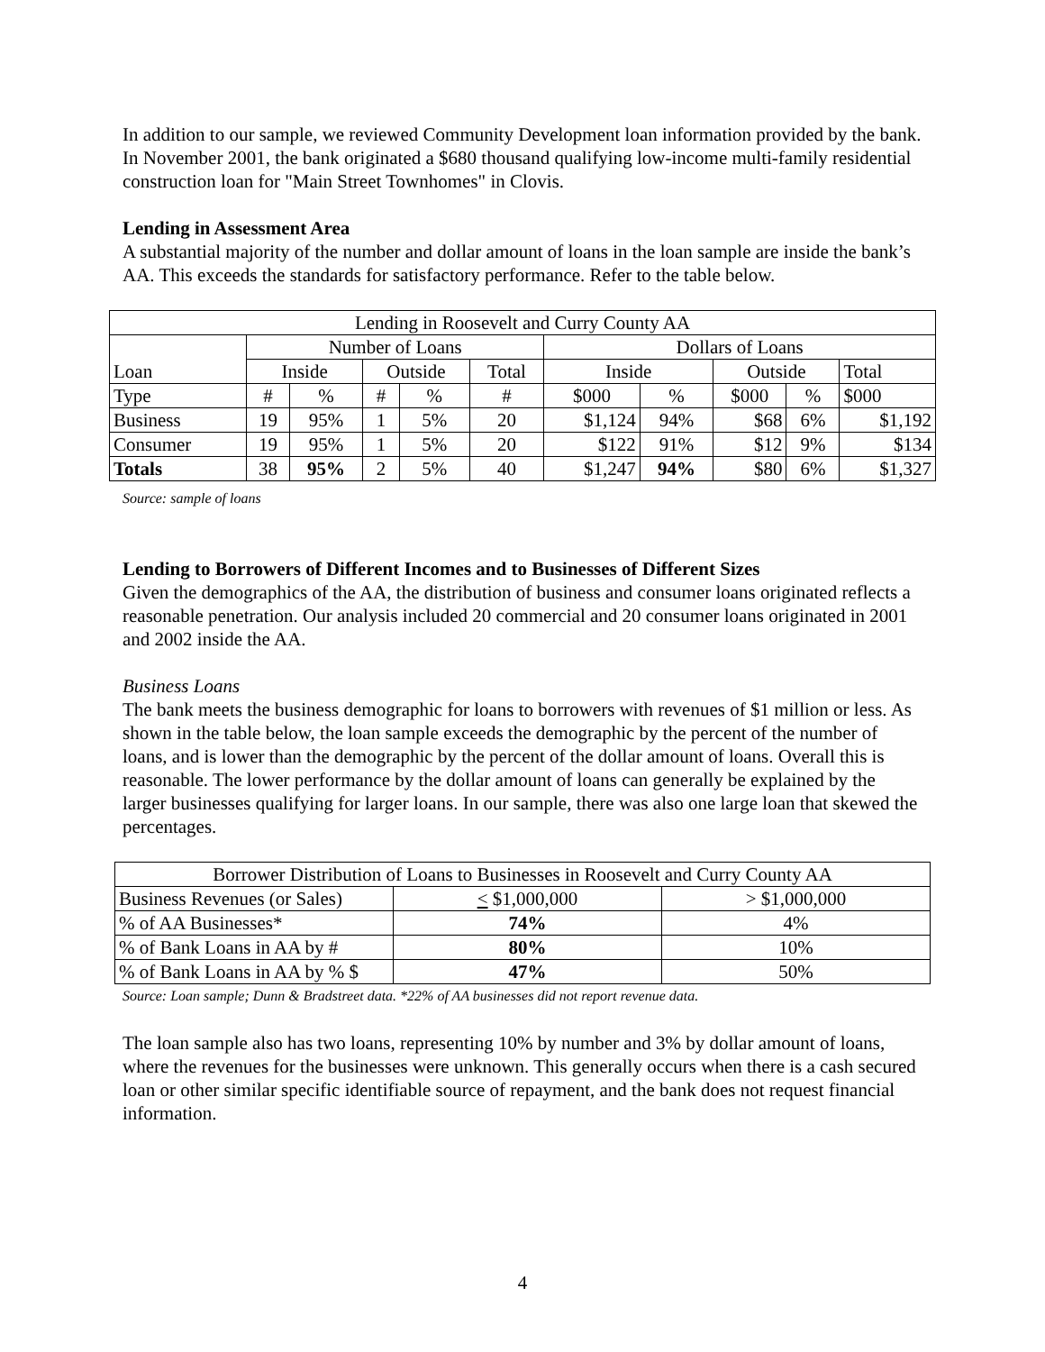In addition to our sample, we reviewed Community Development loan information provided by the bank. In November 2001, the bank originated a $680 thousand qualifying low-income multi-family residential construction loan for "Main Street Townhomes" in Clovis.
Lending in Assessment Area
A substantial majority of the number and dollar amount of loans in the loan sample are inside the bank’s AA. This exceeds the standards for satisfactory performance. Refer to the table below.
| Lending in Roosevelt and Curry County AA | | | | | | | | | | |
| --- | --- | --- | --- | --- | --- | --- | --- | --- | --- | --- |
| | Number of Loans | | | | | Dollars of Loans | | | | |
| Loan | Inside | | Outside | | Total | Inside | | Outside | | Total |
| Type | # | % | # | % | # | $000 | % | $000 | % | $000 |
| Business | 19 | 95% | 1 | 5% | 20 | $1,124 | 94% | $68 | 6% | $1,192 |
| Consumer | 19 | 95% | 1 | 5% | 20 | $122 | 91% | $12 | 9% | $134 |
| Totals | 38 | 95% | 2 | 5% | 40 | $1,247 | 94% | $80 | 6% | $1,327 |
Source: sample of loans
Lending to Borrowers of Different Incomes and to Businesses of Different Sizes
Given the demographics of the AA, the distribution of business and consumer loans originated reflects a reasonable penetration. Our analysis included 20 commercial and 20 consumer loans originated in 2001 and 2002 inside the AA.
Business Loans
The bank meets the business demographic for loans to borrowers with revenues of $1 million or less. As shown in the table below, the loan sample exceeds the demographic by the percent of the number of loans, and is lower than the demographic by the percent of the dollar amount of loans. Overall this is reasonable. The lower performance by the dollar amount of loans can generally be explained by the larger businesses qualifying for larger loans. In our sample, there was also one large loan that skewed the percentages.
| Borrower Distribution of Loans to Businesses in Roosevelt and Curry County AA | | |
| --- | --- | --- |
| Business Revenues (or Sales) | < $1,000,000 | > $1,000,000 |
| % of AA Businesses* | 74% | 4% |
| % of Bank Loans in AA by # | 80% | 10% |
| % of Bank Loans in AA by % $ | 47% | 50% |
Source: Loan sample; Dunn & Bradstreet data. *22% of AA businesses did not report revenue data.
The loan sample also has two loans, representing 10% by number and 3% by dollar amount of loans, where the revenues for the businesses were unknown. This generally occurs when there is a cash secured loan or other similar specific identifiable source of repayment, and the bank does not request financial information.
4